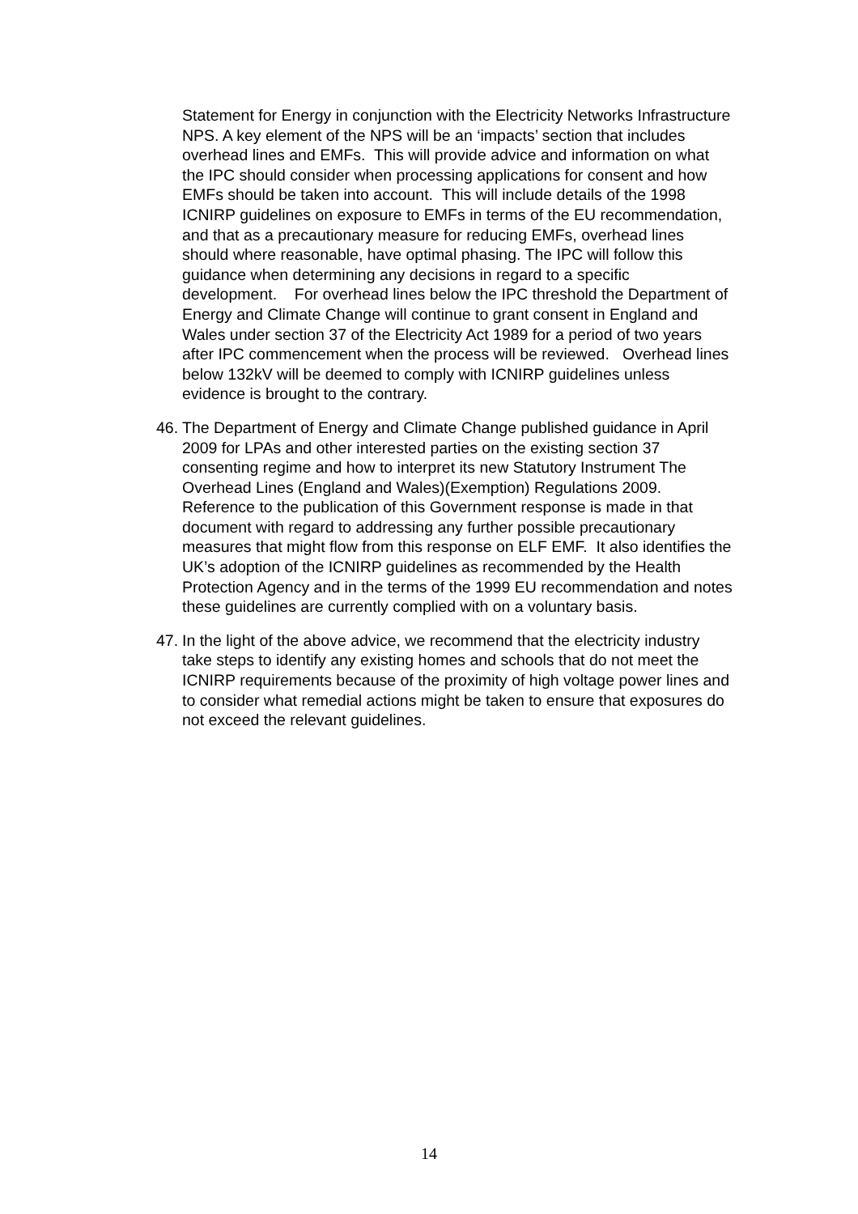Statement for Energy in conjunction with the Electricity Networks Infrastructure NPS. A key element of the NPS will be an ‘impacts’ section that includes overhead lines and EMFs. This will provide advice and information on what the IPC should consider when processing applications for consent and how EMFs should be taken into account. This will include details of the 1998 ICNIRP guidelines on exposure to EMFs in terms of the EU recommendation, and that as a precautionary measure for reducing EMFs, overhead lines should where reasonable, have optimal phasing. The IPC will follow this guidance when determining any decisions in regard to a specific development. For overhead lines below the IPC threshold the Department of Energy and Climate Change will continue to grant consent in England and Wales under section 37 of the Electricity Act 1989 for a period of two years after IPC commencement when the process will be reviewed. Overhead lines below 132kV will be deemed to comply with ICNIRP guidelines unless evidence is brought to the contrary.
46. The Department of Energy and Climate Change published guidance in April 2009 for LPAs and other interested parties on the existing section 37 consenting regime and how to interpret its new Statutory Instrument The Overhead Lines (England and Wales)(Exemption) Regulations 2009. Reference to the publication of this Government response is made in that document with regard to addressing any further possible precautionary measures that might flow from this response on ELF EMF. It also identifies the UK’s adoption of the ICNIRP guidelines as recommended by the Health Protection Agency and in the terms of the 1999 EU recommendation and notes these guidelines are currently complied with on a voluntary basis.
47. In the light of the above advice, we recommend that the electricity industry take steps to identify any existing homes and schools that do not meet the ICNIRP requirements because of the proximity of high voltage power lines and to consider what remedial actions might be taken to ensure that exposures do not exceed the relevant guidelines.
14